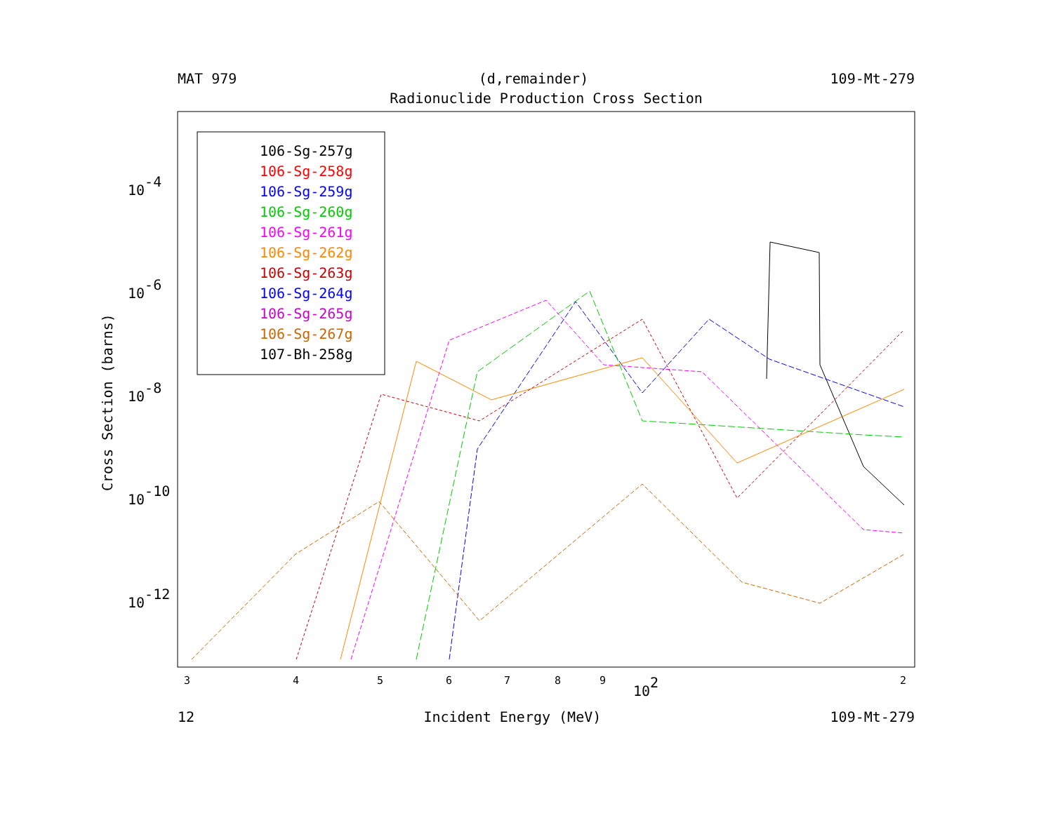MAT 979 (d,remainder) 109-Mt-279
Radionuclide Production Cross Section
106-Sg-257g
106-Sg-258g
106-Sg-259g
106-Sg-260g
106-Sg-261g
106-Sg-262g
106-Sg-263g
106-Sg-264g
106-Sg-265g
106-Sg-267g
107-Bh-258g
10-4
10-6
10-8
10-10
10-12
Cross Section (barns)
3
4
5
6
7
8
9
2
102
12 Incident Energy (MeV) 109-Mt-279